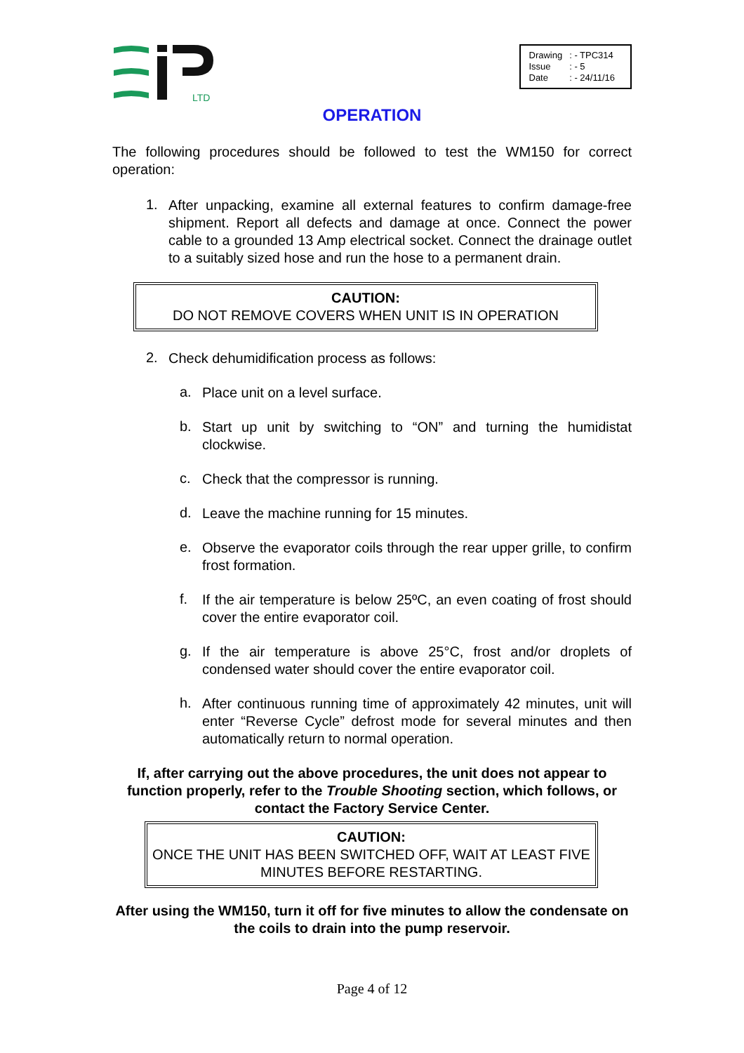LTD
| Drawing | : - TPC314 |
| Issue | : - 5 |
| Date | : - 24/11/16 |
OPERATION
The following procedures should be followed to test the WM150 for correct operation:
1.
After unpacking, examine all external features to confirm damage-free shipment. Report all defects and damage at once. Connect the power cable to a grounded 13 Amp electrical socket. Connect the drainage outlet to a suitably sized hose and run the hose to a permanent drain.
CAUTION:
DO NOT REMOVE COVERS WHEN UNIT IS IN OPERATION
2.
Check dehumidification process as follows:
a.
Place unit on a level surface.
b.
Start up unit by switching to “ON” and turning the humidistat clockwise.
c.
Check that the compressor is running.
d.
Leave the machine running for 15 minutes.
e.
Observe the evaporator coils through the rear upper grille, to confirm frost formation.
f.
If the air temperature is below 25ºC, an even coating of frost should cover the entire evaporator coil.
g.
If the air temperature is above 25°C, frost and/or droplets of condensed water should cover the entire evaporator coil.
h.
After continuous running time of approximately 42 minutes, unit will enter “Reverse Cycle” defrost mode for several minutes and then automatically return to normal operation.
If, after carrying out the above procedures, the unit does not appear to function properly, refer to the Trouble Shooting section, which follows, or contact the Factory Service Center.
CAUTION:
ONCE THE UNIT HAS BEEN SWITCHED OFF, WAIT AT LEAST FIVE MINUTES BEFORE RESTARTING.
After using the WM150, turn it off for five minutes to allow the condensate on the coils to drain into the pump reservoir.
Page 4 of 12